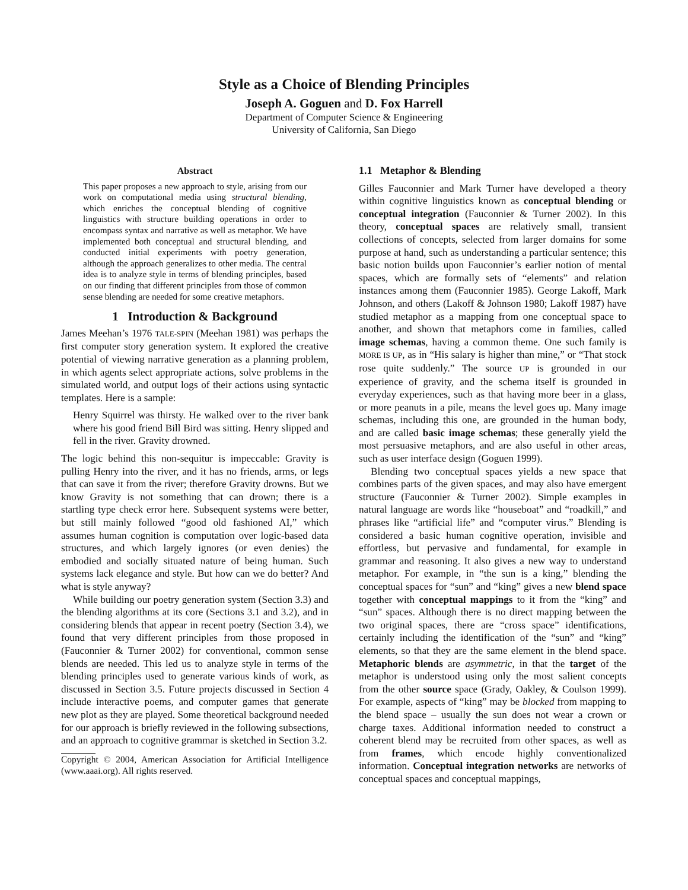Style as a Choice of Blending Principles
Joseph A. Goguen and D. Fox Harrell
Department of Computer Science & Engineering
University of California, San Diego
Abstract
This paper proposes a new approach to style, arising from our work on computational media using structural blending, which enriches the conceptual blending of cognitive linguistics with structure building operations in order to encompass syntax and narrative as well as metaphor. We have implemented both conceptual and structural blending, and conducted initial experiments with poetry generation, although the approach generalizes to other media. The central idea is to analyze style in terms of blending principles, based on our finding that different principles from those of common sense blending are needed for some creative metaphors.
1 Introduction & Background
James Meehan’s 1976 TALE-SPIN (Meehan 1981) was perhaps the first computer story generation system. It explored the creative potential of viewing narrative generation as a planning problem, in which agents select appropriate actions, solve problems in the simulated world, and output logs of their actions using syntactic templates. Here is a sample:
Henry Squirrel was thirsty. He walked over to the river bank where his good friend Bill Bird was sitting. Henry slipped and fell in the river. Gravity drowned.
The logic behind this non-sequitur is impeccable: Gravity is pulling Henry into the river, and it has no friends, arms, or legs that can save it from the river; therefore Gravity drowns. But we know Gravity is not something that can drown; there is a startling type check error here. Subsequent systems were better, but still mainly followed “good old fashioned AI,” which assumes human cognition is computation over logic-based data structures, and which largely ignores (or even denies) the embodied and socially situated nature of being human. Such systems lack elegance and style. But how can we do better? And what is style anyway?
While building our poetry generation system (Section 3.3) and the blending algorithms at its core (Sections 3.1 and 3.2), and in considering blends that appear in recent poetry (Section 3.4), we found that very different principles from those proposed in (Fauconnier & Turner 2002) for conventional, common sense blends are needed. This led us to analyze style in terms of the blending principles used to generate various kinds of work, as discussed in Section 3.5. Future projects discussed in Section 4 include interactive poems, and computer games that generate new plot as they are played. Some theoretical background needed for our approach is briefly reviewed in the following subsections, and an approach to cognitive grammar is sketched in Section 3.2.
Copyright © 2004, American Association for Artificial Intelligence (www.aaai.org). All rights reserved.
1.1 Metaphor & Blending
Gilles Fauconnier and Mark Turner have developed a theory within cognitive linguistics known as conceptual blending or conceptual integration (Fauconnier & Turner 2002). In this theory, conceptual spaces are relatively small, transient collections of concepts, selected from larger domains for some purpose at hand, such as understanding a particular sentence; this basic notion builds upon Fauconnier’s earlier notion of mental spaces, which are formally sets of “elements” and relation instances among them (Fauconnier 1985). George Lakoff, Mark Johnson, and others (Lakoff & Johnson 1980; Lakoff 1987) have studied metaphor as a mapping from one conceptual space to another, and shown that metaphors come in families, called image schemas, having a common theme. One such family is MORE IS UP, as in “His salary is higher than mine,” or “That stock rose quite suddenly.” The source UP is grounded in our experience of gravity, and the schema itself is grounded in everyday experiences, such as that having more beer in a glass, or more peanuts in a pile, means the level goes up. Many image schemas, including this one, are grounded in the human body, and are called basic image schemas; these generally yield the most persuasive metaphors, and are also useful in other areas, such as user interface design (Goguen 1999).
Blending two conceptual spaces yields a new space that combines parts of the given spaces, and may also have emergent structure (Fauconnier & Turner 2002). Simple examples in natural language are words like “houseboat” and “roadkill,” and phrases like “artificial life” and “computer virus.” Blending is considered a basic human cognitive operation, invisible and effortless, but pervasive and fundamental, for example in grammar and reasoning. It also gives a new way to understand metaphor. For example, in “the sun is a king,” blending the conceptual spaces for “sun” and “king” gives a new blend space together with conceptual mappings to it from the “king” and “sun” spaces. Although there is no direct mapping between the two original spaces, there are “cross space” identifications, certainly including the identification of the “sun” and “king” elements, so that they are the same element in the blend space. Metaphoric blends are asymmetric, in that the target of the metaphor is understood using only the most salient concepts from the other source space (Grady, Oakley, & Coulson 1999). For example, aspects of “king” may be blocked from mapping to the blend space – usually the sun does not wear a crown or charge taxes. Additional information needed to construct a coherent blend may be recruited from other spaces, as well as from frames, which encode highly conventionalized information. Conceptual integration networks are networks of conceptual spaces and conceptual mappings,